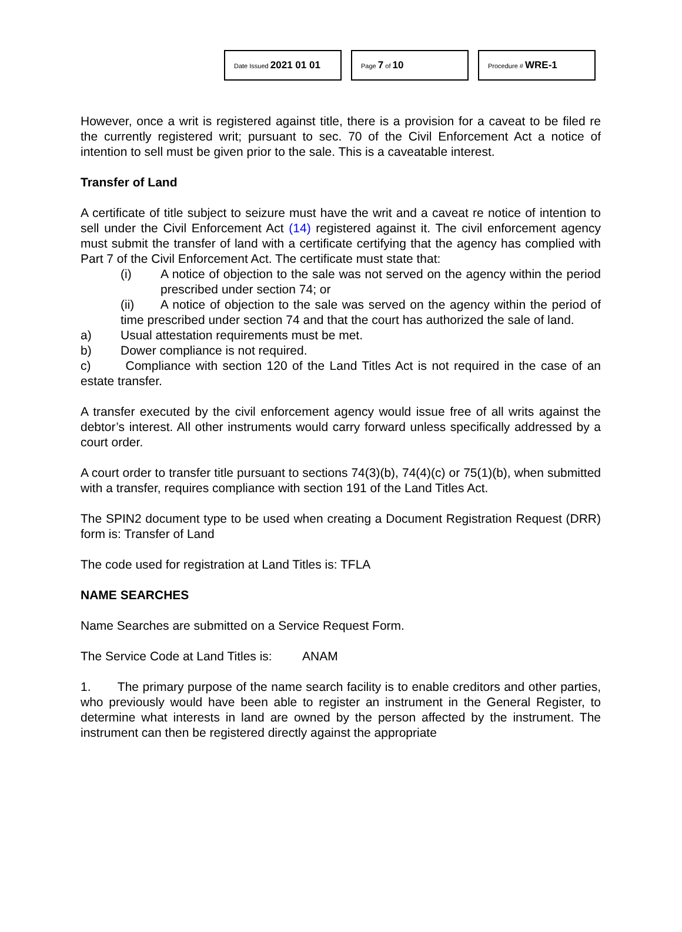Date Issued 2021 01 01
Page 7 of 10
Procedure # WRE-1
However, once a writ is registered against title, there is a provision for a caveat to be filed re the currently registered writ; pursuant to sec. 70 of the Civil Enforcement Act a notice of intention to sell must be given prior to the sale. This is a caveatable interest.
Transfer of Land
A certificate of title subject to seizure must have the writ and a caveat re notice of intention to sell under the Civil Enforcement Act (14) registered against it. The civil enforcement agency must submit the transfer of land with a certificate certifying that the agency has complied with Part 7 of the Civil Enforcement Act. The certificate must state that:
(i) A notice of objection to the sale was not served on the agency within the period prescribed under section 74; or
(ii) A notice of objection to the sale was served on the agency within the period of time prescribed under section 74 and that the court has authorized the sale of land.
a) Usual attestation requirements must be met.
b) Dower compliance is not required.
c) Compliance with section 120 of the Land Titles Act is not required in the case of an estate transfer.
A transfer executed by the civil enforcement agency would issue free of all writs against the debtor’s interest. All other instruments would carry forward unless specifically addressed by a court order.
A court order to transfer title pursuant to sections 74(3)(b), 74(4)(c) or 75(1)(b), when submitted with a transfer, requires compliance with section 191 of the Land Titles Act.
The SPIN2 document type to be used when creating a Document Registration Request (DRR) form is: Transfer of Land
The code used for registration at Land Titles is: TFLA
NAME SEARCHES
Name Searches are submitted on a Service Request Form.
The Service Code at Land Titles is: ANAM
1. The primary purpose of the name search facility is to enable creditors and other parties, who previously would have been able to register an instrument in the General Register, to determine what interests in land are owned by the person affected by the instrument. The instrument can then be registered directly against the appropriate